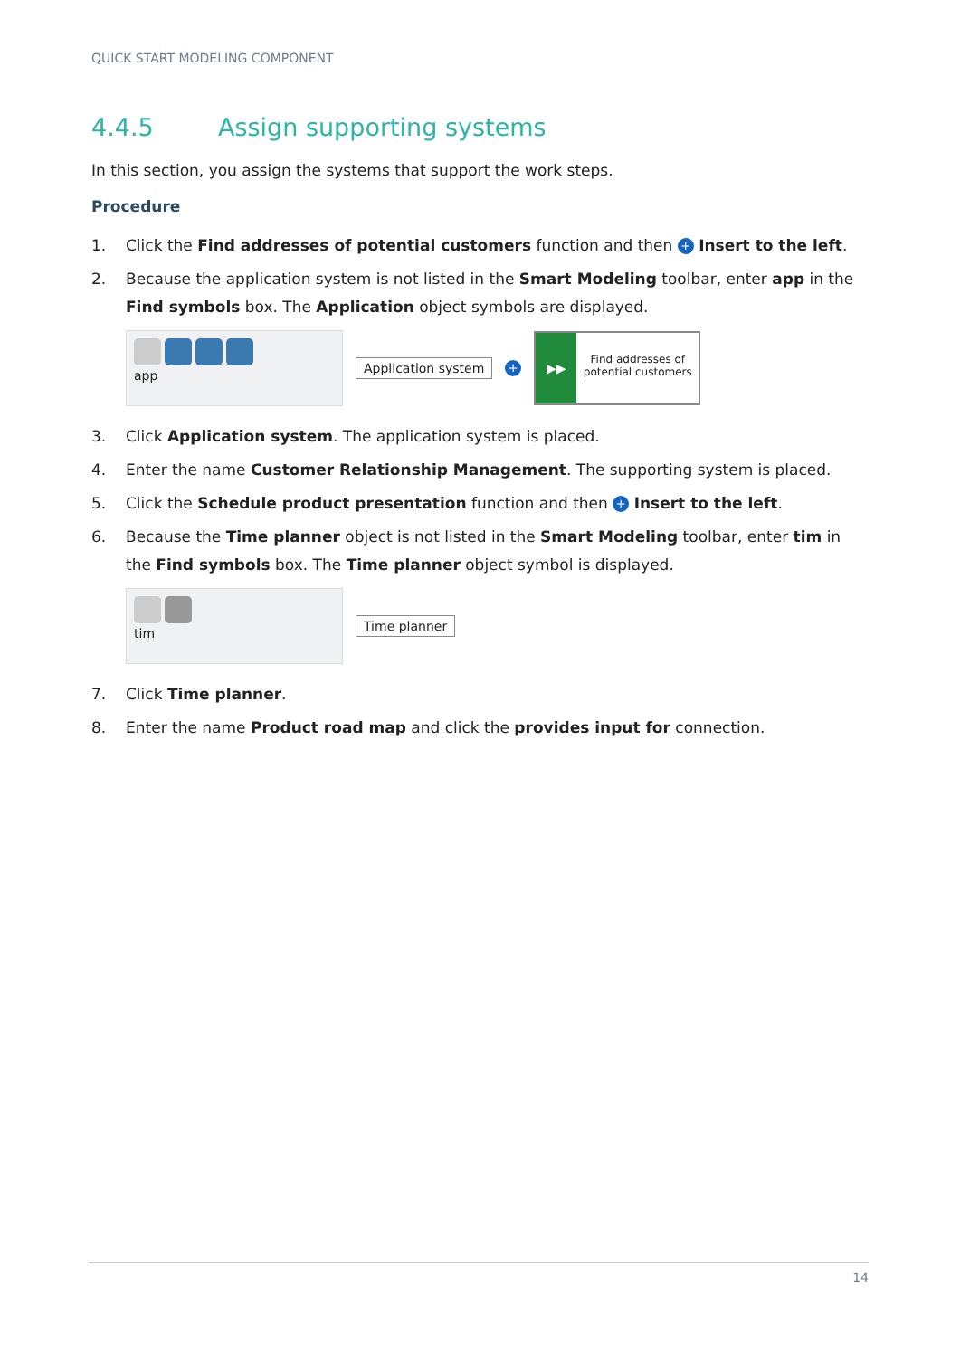QUICK START MODELING COMPONENT
4.4.5 Assign supporting systems
In this section, you assign the systems that support the work steps.
Procedure
1. Click the Find addresses of potential customers function and then + Insert to the left.
2. Because the application system is not listed in the Smart Modeling toolbar, enter app in the Find symbols box. The Application object symbols are displayed.
app
Application system +
▶▶
Find addresses of potential customers
3. Click Application system. The application system is placed.
4. Enter the name Customer Relationship Management. The supporting system is placed.
5. Click the Schedule product presentation function and then + Insert to the left.
6. Because the Time planner object is not listed in the Smart Modeling toolbar, enter tim in the Find symbols box. The Time planner object symbol is displayed.
tim
Time planner
7. Click Time planner.
8. Enter the name Product road map and click the provides input for connection.
14